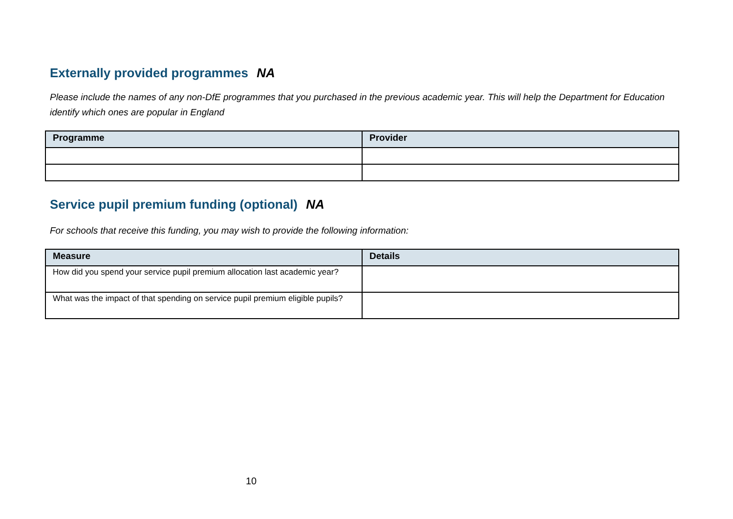Externally provided programmes NA
Please include the names of any non-DfE programmes that you purchased in the previous academic year. This will help the Department for Education identify which ones are popular in England
| Programme | Provider |
| --- | --- |
Service pupil premium funding (optional) NA
For schools that receive this funding, you may wish to provide the following information:
| Measure | Details |
| --- | --- |
| How did you spend your service pupil premium allocation last academic year? | |
| What was the impact of that spending on service pupil premium eligible pupils? | |
10